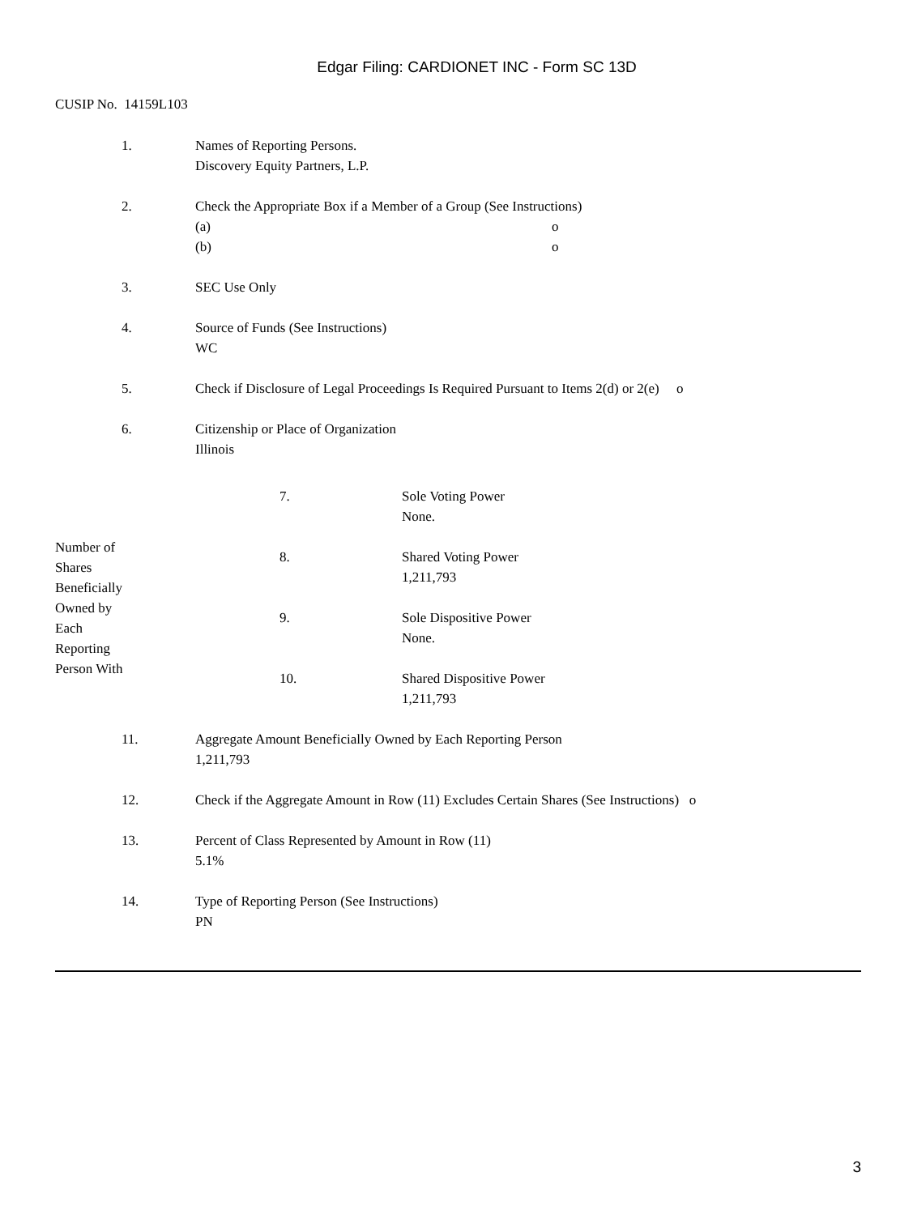Edgar Filing: CARDIONET INC - Form SC 13D
CUSIP No. 14159L103
| 1. | Names of Reporting Persons. Discovery Equity Partners, L.P. |
| 2. | Check the Appropriate Box if a Member of a Group (See Instructions) / (a) / o / / (b) / o / |
| 3. | SEC Use Only |
| 4. | Source of Funds (See Instructions) WC |
| 5. | Check if Disclosure of Legal Proceedings Is Required Pursuant to Items 2(d) or 2(e) o |
| 6. | Citizenship or Place of Organization Illinois |
| Number of Shares Beneficially Owned by Each Reporting Person With | 7. | Sole Voting Power None. |
| | 8. | Shared Voting Power 1,211,793 |
| | 9. | Sole Dispositive Power None. |
| | 10. | Shared Dispositive Power 1,211,793 |
| 11. | Aggregate Amount Beneficially Owned by Each Reporting Person 1,211,793 |
| 12. | Check if the Aggregate Amount in Row (11) Excludes Certain Shares (See Instructions) o |
| 13. | Percent of Class Represented by Amount in Row (11) 5.1% |
| 14. | Type of Reporting Person (See Instructions) PN |
3